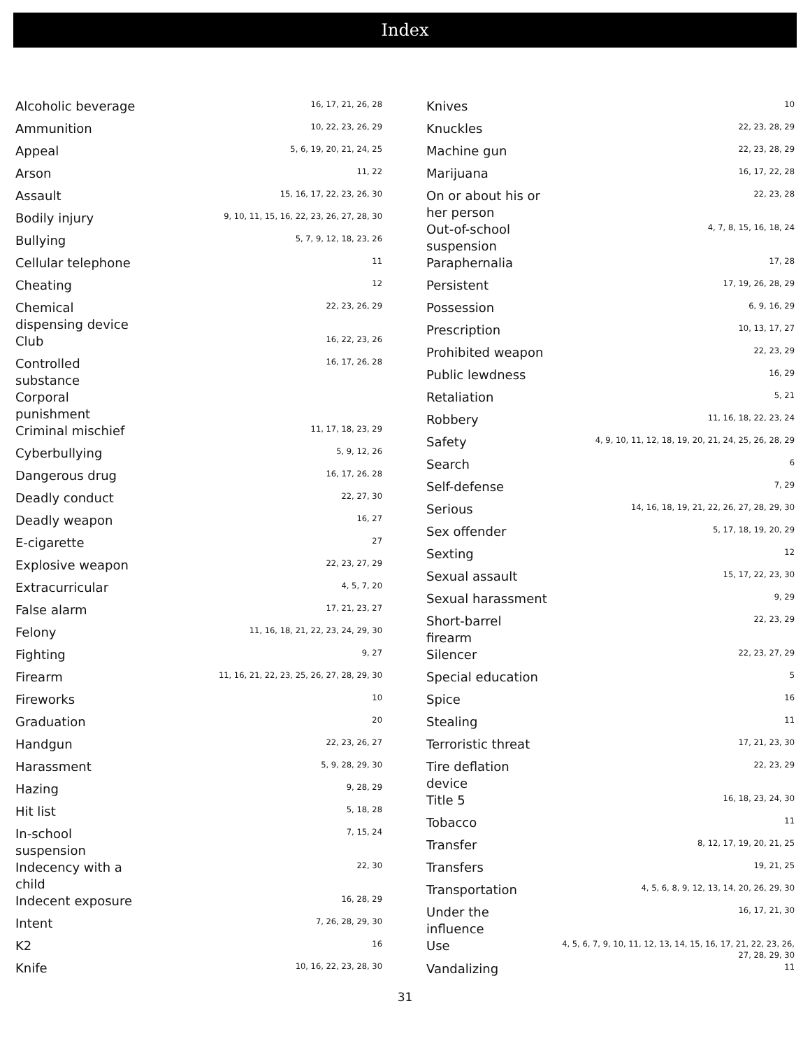Index
| Alcoholic beverage | 16, 17, 21, 26, 28 |
| Ammunition | 10, 22, 23, 26, 29 |
| Appeal | 5, 6, 19, 20, 21, 24, 25 |
| Arson | 11, 22 |
| Assault | 15, 16, 17, 22, 23, 26, 30 |
| Bodily injury | 9, 10, 11, 15, 16, 22, 23, 26, 27, 28, 30 |
| Bullying | 5, 7, 9, 12, 18, 23, 26 |
| Cellular telephone | 11 |
| Cheating | 12 |
| Chemical dispensing device | 22, 23, 26, 29 |
| Club | 16, 22, 23, 26 |
| Controlled substance | 16, 17, 26, 28 |
| Corporal punishment | |
| Criminal mischief | 11, 17, 18, 23, 29 |
| Cyberbullying | 5, 9, 12, 26 |
| Dangerous drug | 16, 17, 26, 28 |
| Deadly conduct | 22, 27, 30 |
| Deadly weapon | 16, 27 |
| E-cigarette | 27 |
| Explosive weapon | 22, 23, 27, 29 |
| Extracurricular | 4, 5, 7, 20 |
| False alarm | 17, 21, 23, 27 |
| Felony | 11, 16, 18, 21, 22, 23, 24, 29, 30 |
| Fighting | 9, 27 |
| Firearm | 11, 16, 21, 22, 23, 25, 26, 27, 28, 29, 30 |
| Fireworks | 10 |
| Graduation | 20 |
| Handgun | 22, 23, 26, 27 |
| Harassment | 5, 9, 28, 29, 30 |
| Hazing | 9, 28, 29 |
| Hit list | 5, 18, 28 |
| In-school suspension | 7, 15, 24 |
| Indecency with a child | 22, 30 |
| Indecent exposure | 16, 28, 29 |
| Intent | 7, 26, 28, 29, 30 |
| K2 | 16 |
| Knife | 10, 16, 22, 23, 28, 30 |
| Knives | 10 |
| Knuckles | 22, 23, 28, 29 |
| Machine gun | 22, 23, 28, 29 |
| Marijuana | 16, 17, 22, 28 |
| On or about his or her person | 22, 23, 28 |
| Out-of-school suspension | 4, 7, 8, 15, 16, 18, 24 |
| Paraphernalia | 17, 28 |
| Persistent | 17, 19, 26, 28, 29 |
| Possession | 6, 9, 16, 29 |
| Prescription | 10, 13, 17, 27 |
| Prohibited weapon | 22, 23, 29 |
| Public lewdness | 16, 29 |
| Retaliation | 5, 21 |
| Robbery | 11, 16, 18, 22, 23, 24 |
| Safety | 4, 9, 10, 11, 12, 18, 19, 20, 21, 24, 25, 26, 28, 29 |
| Search | 6 |
| Self-defense | 7, 29 |
| Serious | 14, 16, 18, 19, 21, 22, 26, 27, 28, 29, 30 |
| Sex offender | 5, 17, 18, 19, 20, 29 |
| Sexting | 12 |
| Sexual assault | 15, 17, 22, 23, 30 |
| Sexual harassment | 9, 29 |
| Short-barrel firearm | 22, 23, 29 |
| Silencer | 22, 23, 27, 29 |
| Special education | 5 |
| Spice | 16 |
| Stealing | 11 |
| Terroristic threat | 17, 21, 23, 30 |
| Tire deflation device | 22, 23, 29 |
| Title 5 | 16, 18, 23, 24, 30 |
| Tobacco | 11 |
| Transfer | 8, 12, 17, 19, 20, 21, 25 |
| Transfers | 19, 21, 25 |
| Transportation | 4, 5, 6, 8, 9, 12, 13, 14, 20, 26, 29, 30 |
| Under the influence | 16, 17, 21, 30 |
| Use | 4, 5, 6, 7, 9, 10, 11, 12, 13, 14, 15, 16, 17, 21, 22, 23, 26, 27, 28, 29, 30 |
| Vandalizing | 11 |
31